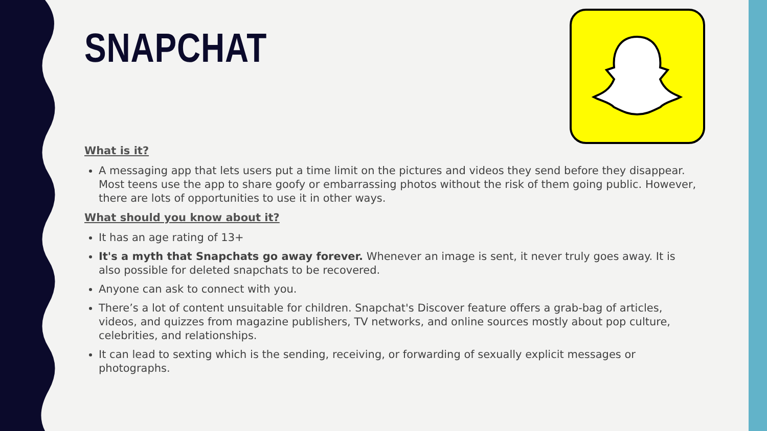SNAPCHAT
What is it?
A messaging app that lets users put a time limit on the pictures and videos they send before they disappear. Most teens use the app to share goofy or embarrassing photos without the risk of them going public. However, there are lots of opportunities to use it in other ways.
What should you know about it?
It has an age rating of 13+
It's a myth that Snapchats go away forever. Whenever an image is sent, it never truly goes away. It is also possible for deleted snapchats to be recovered.
Anyone can ask to connect with you.
There’s a lot of content unsuitable for children. Snapchat's Discover feature offers a grab-bag of articles, videos, and quizzes from magazine publishers, TV networks, and online sources mostly about pop culture, celebrities, and relationships.
It can lead to sexting which is the sending, receiving, or forwarding of sexually explicit messages or photographs.